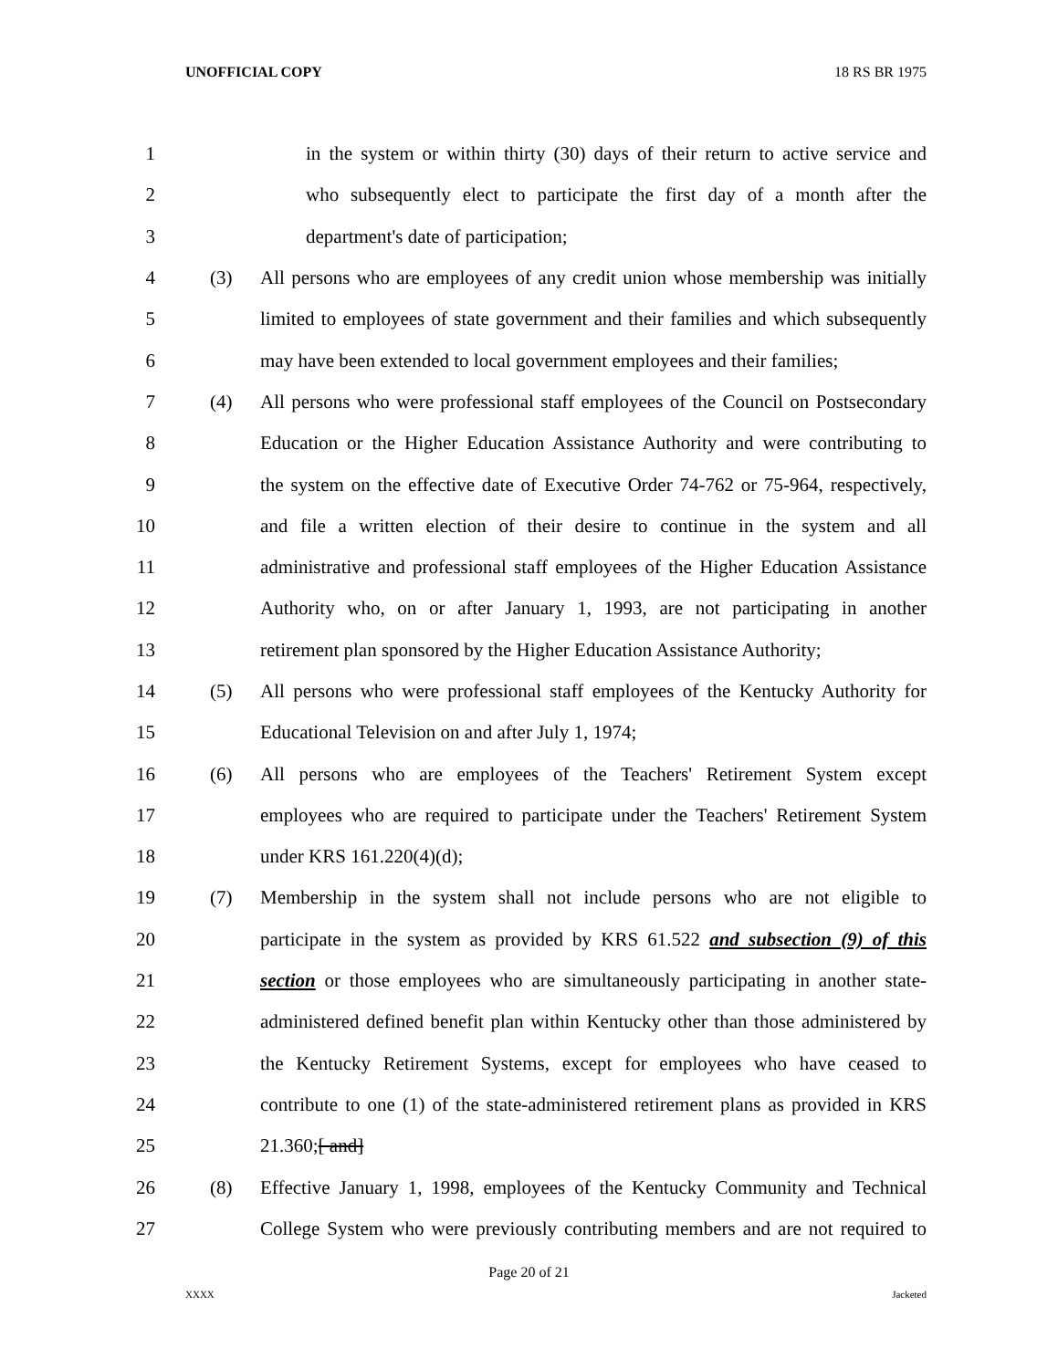UNOFFICIAL COPY 18 RS BR 1975
1 in the system or within thirty (30) days of their return to active service and
2 who subsequently elect to participate the first day of a month after the
3 department's date of participation;
4 (3) All persons who are employees of any credit union whose membership was initially
5 limited to employees of state government and their families and which subsequently
6 may have been extended to local government employees and their families;
7 (4) All persons who were professional staff employees of the Council on Postsecondary
8 Education or the Higher Education Assistance Authority and were contributing to
9 the system on the effective date of Executive Order 74-762 or 75-964, respectively,
10 and file a written election of their desire to continue in the system and all
11 administrative and professional staff employees of the Higher Education Assistance
12 Authority who, on or after January 1, 1993, are not participating in another
13 retirement plan sponsored by the Higher Education Assistance Authority;
14 (5) All persons who were professional staff employees of the Kentucky Authority for
15 Educational Television on and after July 1, 1974;
16 (6) All persons who are employees of the Teachers' Retirement System except
17 employees who are required to participate under the Teachers' Retirement System
18 under KRS 161.220(4)(d);
19 (7) Membership in the system shall not include persons who are not eligible to
20 participate in the system as provided by KRS 61.522 and subsection (9) of this
21 section or those employees who are simultaneously participating in another state-
22 administered defined benefit plan within Kentucky other than those administered by
23 the Kentucky Retirement Systems, except for employees who have ceased to
24 contribute to one (1) of the state-administered retirement plans as provided in KRS
25 21.360;[ and]
26 (8) Effective January 1, 1998, employees of the Kentucky Community and Technical
27 College System who were previously contributing members and are not required to
Page 20 of 21
XXXX Jacketed